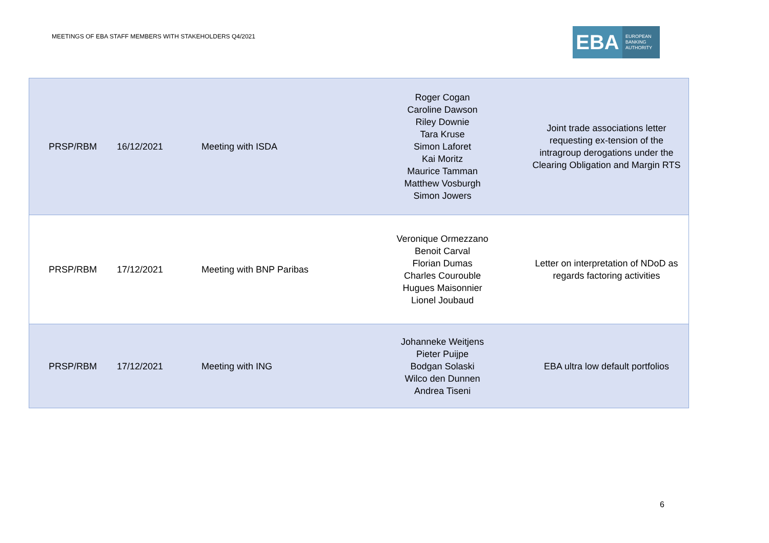MEETINGS OF EBA STAFF MEMBERS WITH STAKEHOLDERS Q4/2021
EBA
EUROPEAN
BANKING
AUTHORITY
| PRSP/RBM | 16/12/2021 | Meeting with ISDA | Roger Cogan Caroline Dawson Riley Downie Tara Kruse Simon Laforet Kai Moritz Maurice Tamman Matthew Vosburgh Simon Jowers | Joint trade associations letter requesting ex-tension of the intragroup derogations under the Clearing Obligation and Margin RTS |
| PRSP/RBM | 17/12/2021 | Meeting with BNP Paribas | Veronique Ormezzano Benoit Carval Florian Dumas Charles Courouble Hugues Maisonnier Lionel Joubaud | Letter on interpretation of NDoD as regards factoring activities |
| PRSP/RBM | 17/12/2021 | Meeting with ING | Johanneke Weitjens Pieter Puijpe Bodgan Solaski Wilco den Dunnen Andrea Tiseni | EBA ultra low default portfolios |
6